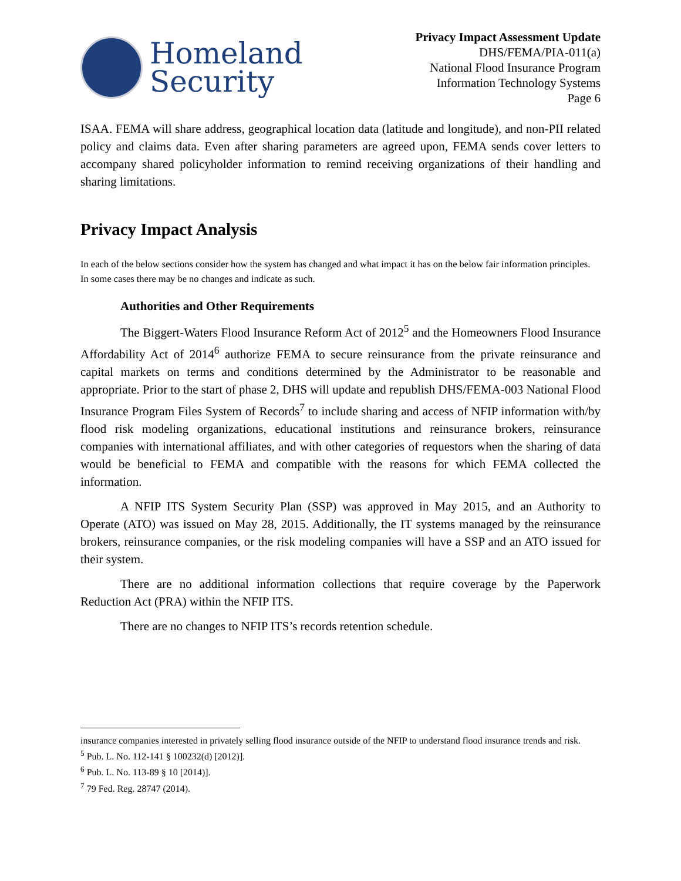Homeland
Security
Privacy Impact Assessment Update
DHS/FEMA/PIA-011(a)
National Flood Insurance Program
Information Technology Systems
Page 6
ISAA. FEMA will share address, geographical location data (latitude and longitude), and non-PII related policy and claims data. Even after sharing parameters are agreed upon, FEMA sends cover letters to accompany shared policyholder information to remind receiving organizations of their handling and sharing limitations.
Privacy Impact Analysis
In each of the below sections consider how the system has changed and what impact it has on the below fair information principles. In some cases there may be no changes and indicate as such.
Authorities and Other Requirements
The Biggert-Waters Flood Insurance Reform Act of 2012<sup>5</sup> and the Homeowners Flood Insurance Affordability Act of 2014<sup>6</sup> authorize FEMA to secure reinsurance from the private reinsurance and capital markets on terms and conditions determined by the Administrator to be reasonable and appropriate. Prior to the start of phase 2, DHS will update and republish DHS/FEMA-003 National Flood Insurance Program Files System of Records<sup>7</sup> to include sharing and access of NFIP information with/by flood risk modeling organizations, educational institutions and reinsurance brokers, reinsurance companies with international affiliates, and with other categories of requestors when the sharing of data would be beneficial to FEMA and compatible with the reasons for which FEMA collected the information.
A NFIP ITS System Security Plan (SSP) was approved in May 2015, and an Authority to Operate (ATO) was issued on May 28, 2015. Additionally, the IT systems managed by the reinsurance brokers, reinsurance companies, or the risk modeling companies will have a SSP and an ATO issued for their system.
There are no additional information collections that require coverage by the Paperwork Reduction Act (PRA) within the NFIP ITS.
There are no changes to NFIP ITS’s records retention schedule.
insurance companies interested in privately selling flood insurance outside of the NFIP to understand flood insurance trends and risk.
<sup>5</sup> Pub. L. No. 112-141 § 100232(d) [2012)].
<sup>6</sup> Pub. L. No. 113-89 § 10 [2014)].
<sup>7</sup> 79 Fed. Reg. 28747 (2014).